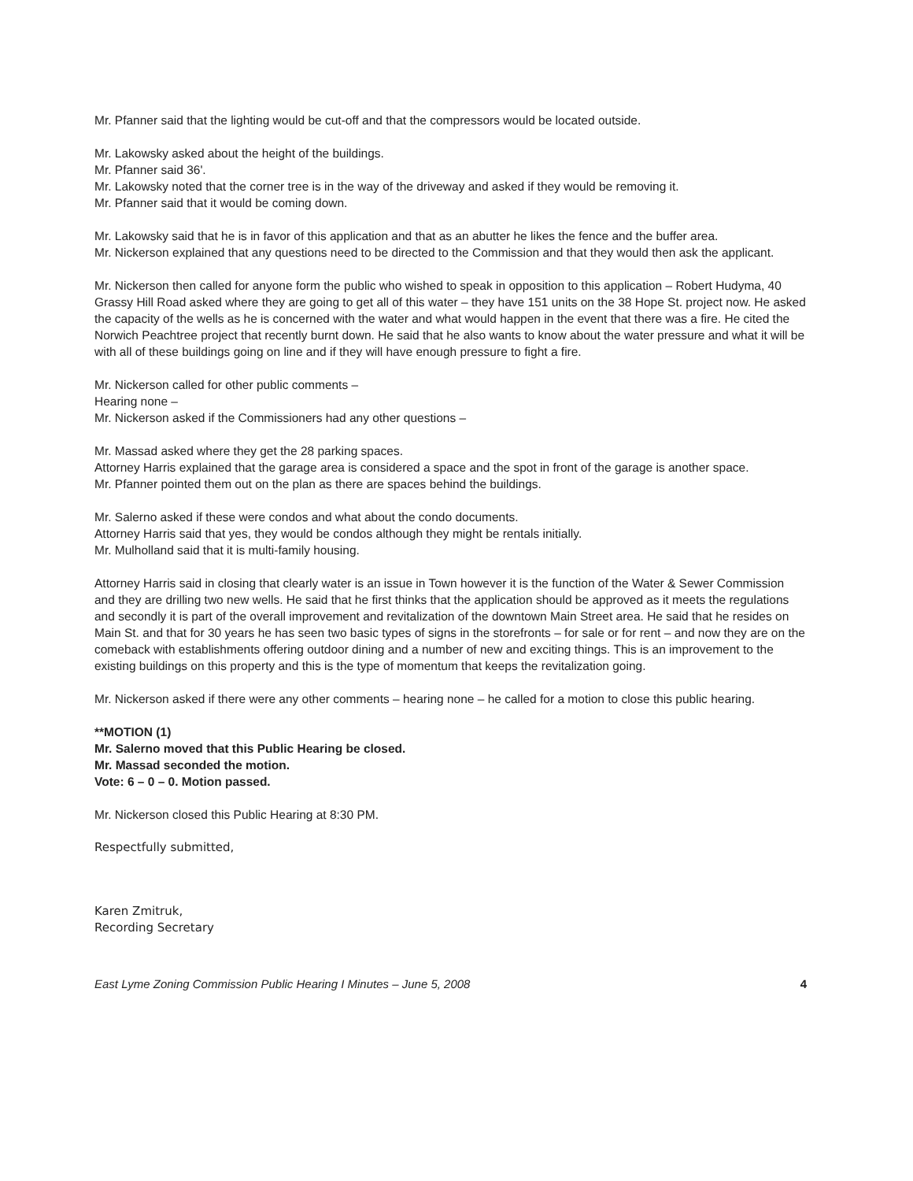Mr. Pfanner said that the lighting would be cut-off and that the compressors would be located outside.
Mr. Lakowsky asked about the height of the buildings.
Mr. Pfanner said 36'.
Mr. Lakowsky noted that the corner tree is in the way of the driveway and asked if they would be removing it.
Mr. Pfanner said that it would be coming down.
Mr. Lakowsky said that he is in favor of this application and that as an abutter he likes the fence and the buffer area.
Mr. Nickerson explained that any questions need to be directed to the Commission and that they would then ask the applicant.
Mr. Nickerson then called for anyone form the public who wished to speak in opposition to this application – Robert Hudyma, 40 Grassy Hill Road asked where they are going to get all of this water – they have 151 units on the 38 Hope St. project now. He asked the capacity of the wells as he is concerned with the water and what would happen in the event that there was a fire. He cited the Norwich Peachtree project that recently burnt down. He said that he also wants to know about the water pressure and what it will be with all of these buildings going on line and if they will have enough pressure to fight a fire.
Mr. Nickerson called for other public comments –
Hearing none –
Mr. Nickerson asked if the Commissioners had any other questions –
Mr. Massad asked where they get the 28 parking spaces.
Attorney Harris explained that the garage area is considered a space and the spot in front of the garage is another space.
Mr. Pfanner pointed them out on the plan as there are spaces behind the buildings.
Mr. Salerno asked if these were condos and what about the condo documents.
Attorney Harris said that yes, they would be condos although they might be rentals initially.
Mr. Mulholland said that it is multi-family housing.
Attorney Harris said in closing that clearly water is an issue in Town however it is the function of the Water & Sewer Commission and they are drilling two new wells. He said that he first thinks that the application should be approved as it meets the regulations and secondly it is part of the overall improvement and revitalization of the downtown Main Street area. He said that he resides on Main St. and that for 30 years he has seen two basic types of signs in the storefronts – for sale or for rent – and now they are on the comeback with establishments offering outdoor dining and a number of new and exciting things. This is an improvement to the existing buildings on this property and this is the type of momentum that keeps the revitalization going.
Mr. Nickerson asked if there were any other comments – hearing none – he called for a motion to close this public hearing.
**MOTION (1)
Mr. Salerno moved that this Public Hearing be closed.
Mr. Massad seconded the motion.
Vote: 6 – 0 – 0. Motion passed.
Mr. Nickerson closed this Public Hearing at 8:30 PM.
Respectfully submitted,
Karen Zmitruk,
Recording Secretary
East Lyme Zoning Commission Public Hearing I Minutes – June 5, 2008 4